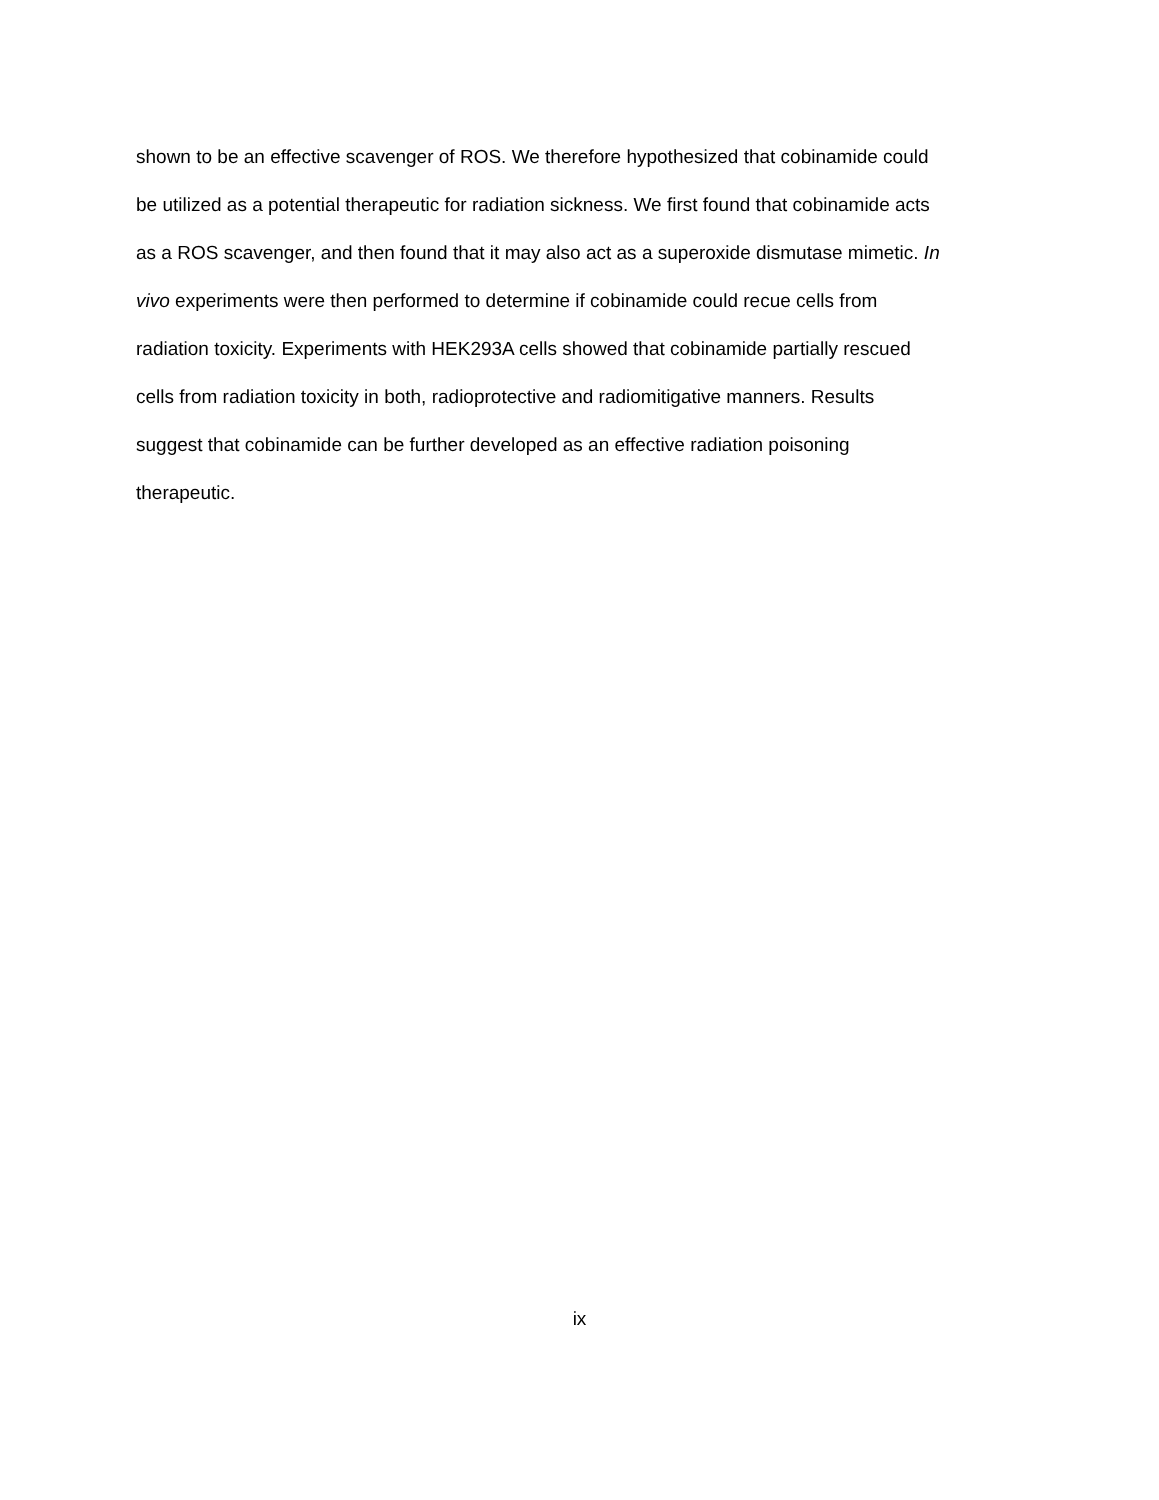shown to be an effective scavenger of ROS. We therefore hypothesized that cobinamide could
be utilized as a potential therapeutic for radiation sickness. We first found that cobinamide acts
as a ROS scavenger, and then found that it may also act as a superoxide dismutase mimetic. In
vivo experiments were then performed to determine if cobinamide could recue cells from
radiation toxicity. Experiments with HEK293A cells showed that cobinamide partially rescued
cells from radiation toxicity in both, radioprotective and radiomitigative manners. Results
suggest that cobinamide can be further developed as an effective radiation poisoning
therapeutic.
ix